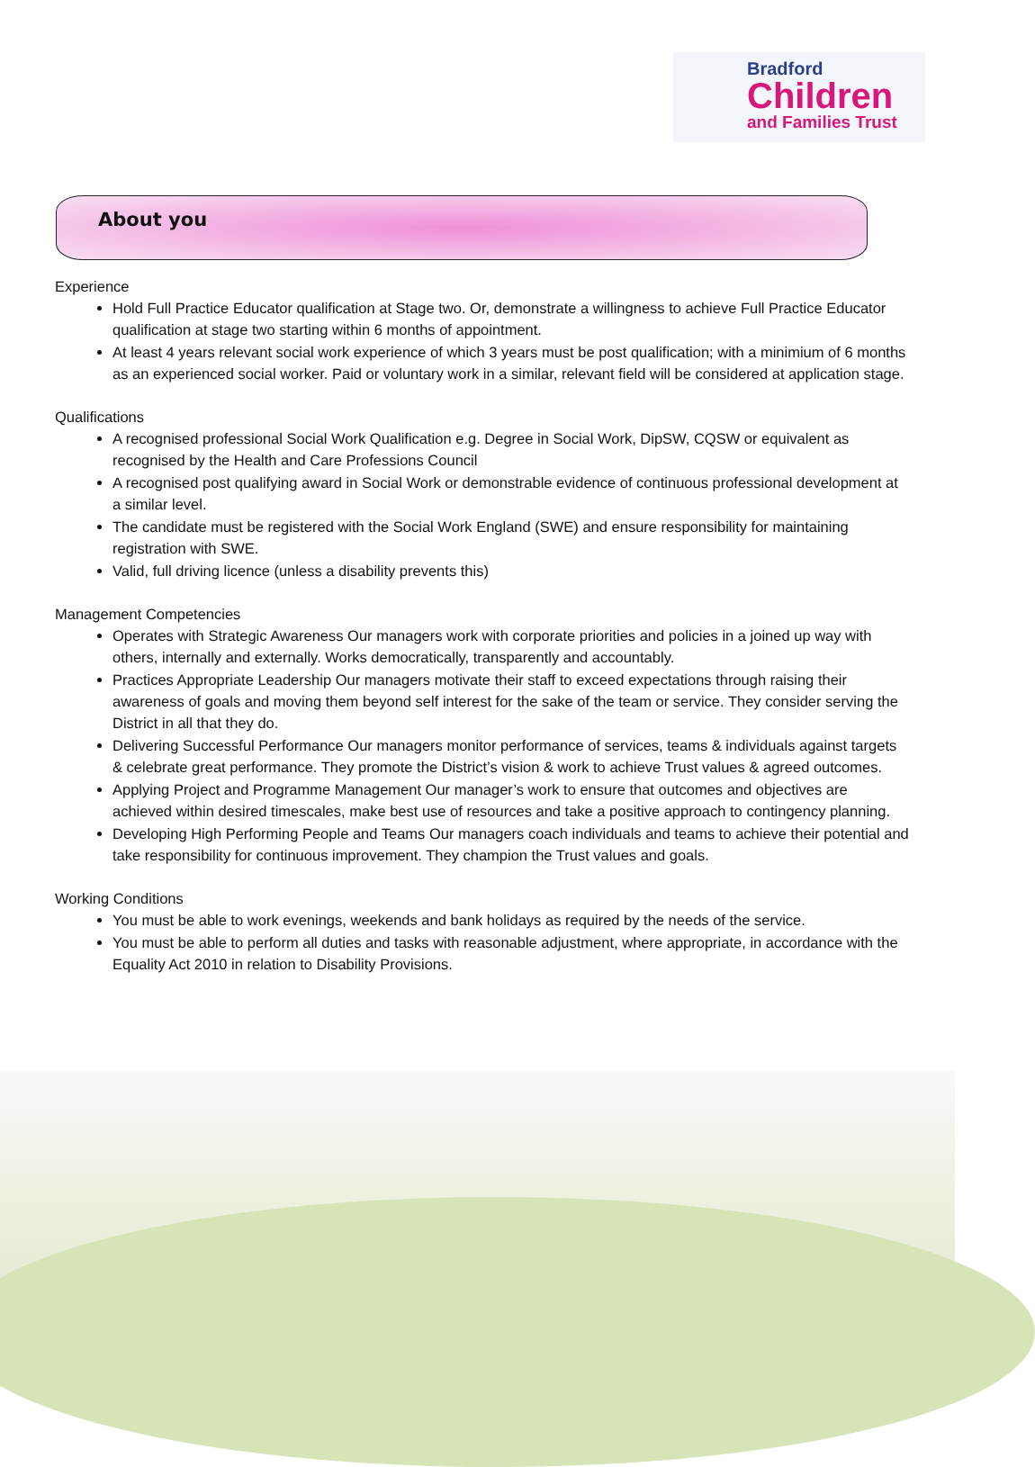Bradford
Children
and Families Trust
About you
Experience
Hold Full Practice Educator qualification at Stage two. Or, demonstrate a willingness to achieve Full Practice Educator qualification at stage two starting within 6 months of appointment.
At least 4 years relevant social work experience of which 3 years must be post qualification; with a minimium of 6 months as an experienced social worker. Paid or voluntary work in a similar, relevant field will be considered at application stage.
Qualifications
A recognised professional Social Work Qualification e.g. Degree in Social Work, DipSW, CQSW or equivalent as recognised by the Health and Care Professions Council
A recognised post qualifying award in Social Work or demonstrable evidence of continuous professional development at a similar level.
The candidate must be registered with the Social Work England (SWE) and ensure responsibility for maintaining registration with SWE.
Valid, full driving licence (unless a disability prevents this)
Management Competencies
Operates with Strategic Awareness Our managers work with corporate priorities and policies in a joined up way with others, internally and externally. Works democratically, transparently and accountably.
Practices Appropriate Leadership Our managers motivate their staff to exceed expectations through raising their awareness of goals and moving them beyond self interest for the sake of the team or service. They consider serving the District in all that they do.
Delivering Successful Performance Our managers monitor performance of services, teams & individuals against targets & celebrate great performance. They promote the District’s vision & work to achieve Trust values & agreed outcomes.
Applying Project and Programme Management Our manager’s work to ensure that outcomes and objectives are achieved within desired timescales, make best use of resources and take a positive approach to contingency planning.
Developing High Performing People and Teams Our managers coach individuals and teams to achieve their potential and take responsibility for continuous improvement. They champion the Trust values and goals.
Working Conditions
You must be able to work evenings, weekends and bank holidays as required by the needs of the service.
You must be able to perform all duties and tasks with reasonable adjustment, where appropriate, in accordance with the Equality Act 2010 in relation to Disability Provisions.